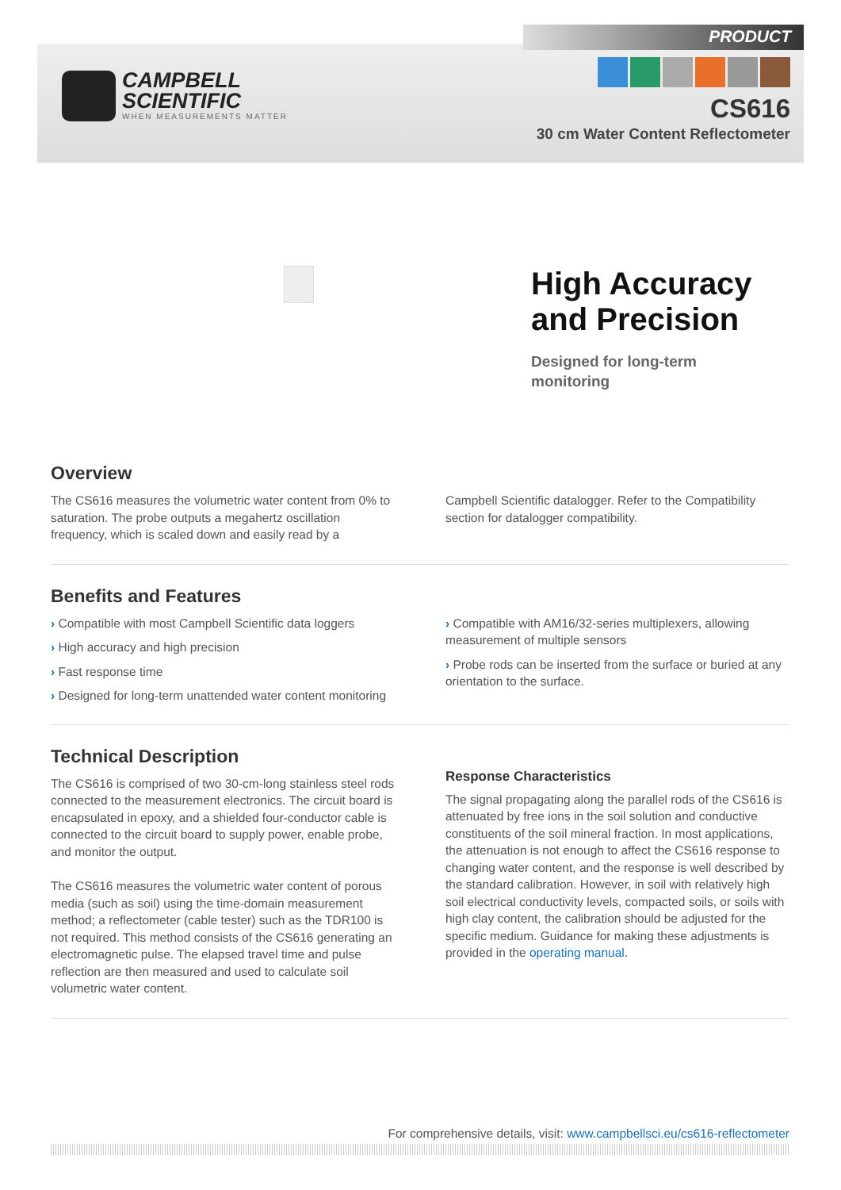PRODUCT
CAMPBELL
SCIENTIFIC WHEN MEASUREMENTS MATTER
CS616
30 cm Water Content Reflectometer
High Accuracy
and Precision
Designed for long-term
monitoring
Overview
The CS616 measures the volumetric water content from 0% to saturation. The probe outputs a megahertz oscillation frequency, which is scaled down and easily read by a
Campbell Scientific datalogger. Refer to the Compatibility section for datalogger compatibility.
Benefits and Features
› Compatible with most Campbell Scientific data loggers
› High accuracy and high precision
› Fast response time
› Designed for long-term unattended water content monitoring
› Compatible with AM16/32-series multiplexers, allowing measurement of multiple sensors
› Probe rods can be inserted from the surface or buried at any orientation to the surface.
Technical Description
The CS616 is comprised of two 30-cm-long stainless steel rods connected to the measurement electronics. The circuit board is encapsulated in epoxy, and a shielded four-conductor cable is connected to the circuit board to supply power, enable probe, and monitor the output.
The CS616 measures the volumetric water content of porous media (such as soil) using the time-domain measurement method; a reflectometer (cable tester) such as the TDR100 is not required. This method consists of the CS616 generating an electromagnetic pulse. The elapsed travel time and pulse reflection are then measured and used to calculate soil volumetric water content.
Response Characteristics
The signal propagating along the parallel rods of the CS616 is attenuated by free ions in the soil solution and conductive constituents of the soil mineral fraction. In most applications, the attenuation is not enough to affect the CS616 response to changing water content, and the response is well described by the standard calibration. However, in soil with relatively high soil electrical conductivity levels, compacted soils, or soils with high clay content, the calibration should be adjusted for the specific medium. Guidance for making these adjustments is provided in the operating manual.
For comprehensive details, visit: www.campbellsci.eu/cs616-reflectometer